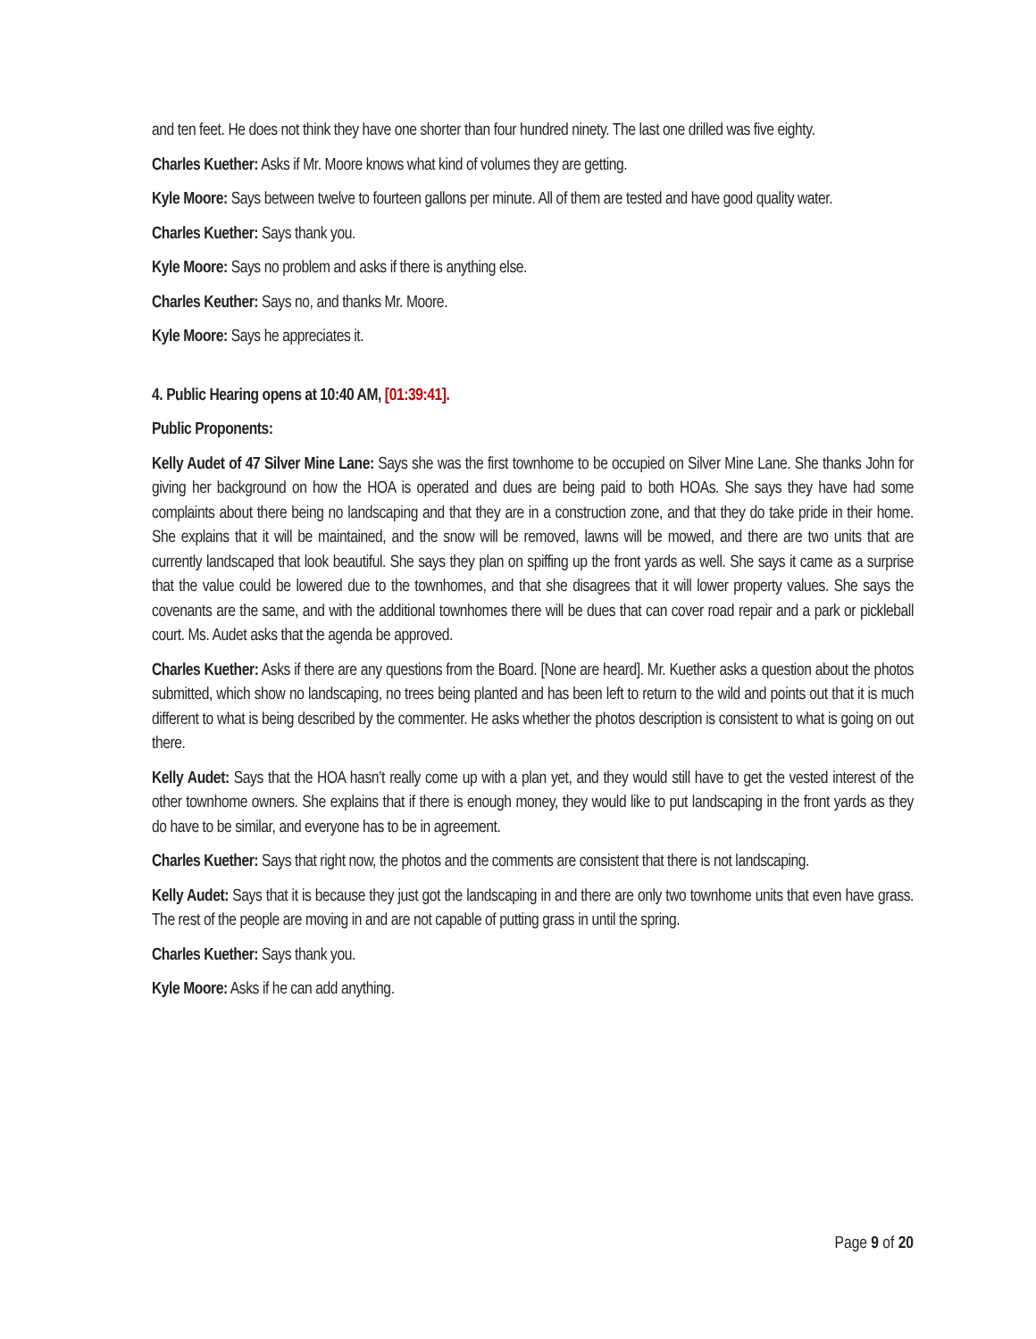and ten feet. He does not think they have one shorter than four hundred ninety. The last one drilled was five eighty.
Charles Kuether: Asks if Mr. Moore knows what kind of volumes they are getting.
Kyle Moore: Says between twelve to fourteen gallons per minute. All of them are tested and have good quality water.
Charles Kuether: Says thank you.
Kyle Moore: Says no problem and asks if there is anything else.
Charles Keuther: Says no, and thanks Mr. Moore.
Kyle Moore: Says he appreciates it.
4. Public Hearing opens at 10:40 AM, [01:39:41].
Public Proponents:
Kelly Audet of 47 Silver Mine Lane: Says she was the first townhome to be occupied on Silver Mine Lane. She thanks John for giving her background on how the HOA is operated and dues are being paid to both HOAs. She says they have had some complaints about there being no landscaping and that they are in a construction zone, and that they do take pride in their home. She explains that it will be maintained, and the snow will be removed, lawns will be mowed, and there are two units that are currently landscaped that look beautiful. She says they plan on spiffing up the front yards as well. She says it came as a surprise that the value could be lowered due to the townhomes, and that she disagrees that it will lower property values. She says the covenants are the same, and with the additional townhomes there will be dues that can cover road repair and a park or pickleball court. Ms. Audet asks that the agenda be approved.
Charles Kuether: Asks if there are any questions from the Board. [None are heard]. Mr. Kuether asks a question about the photos submitted, which show no landscaping, no trees being planted and has been left to return to the wild and points out that it is much different to what is being described by the commenter. He asks whether the photos description is consistent to what is going on out there.
Kelly Audet: Says that the HOA hasn’t really come up with a plan yet, and they would still have to get the vested interest of the other townhome owners. She explains that if there is enough money, they would like to put landscaping in the front yards as they do have to be similar, and everyone has to be in agreement.
Charles Kuether: Says that right now, the photos and the comments are consistent that there is not landscaping.
Kelly Audet: Says that it is because they just got the landscaping in and there are only two townhome units that even have grass. The rest of the people are moving in and are not capable of putting grass in until the spring.
Charles Kuether: Says thank you.
Kyle Moore: Asks if he can add anything.
Page 9 of 20